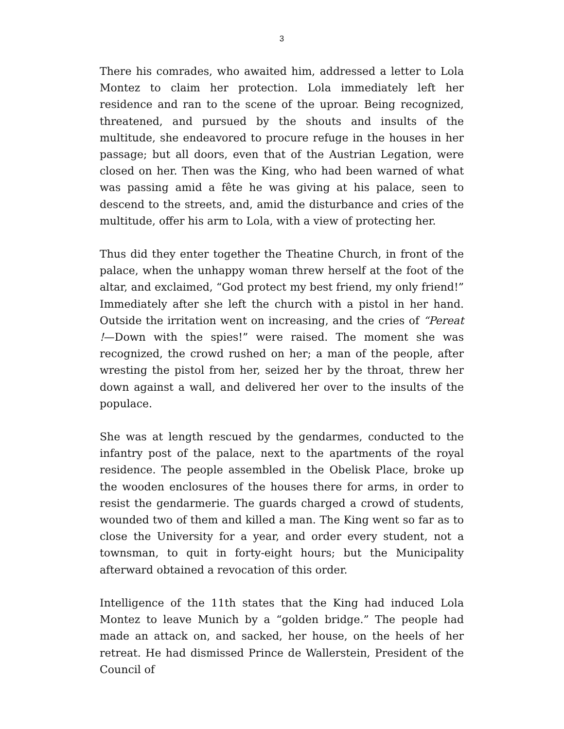3
There his comrades, who awaited him, addressed a letter to Lola Montez to claim her protection. Lola immediately left her residence and ran to the scene of the uproar. Being recognized, threatened, and pursued by the shouts and insults of the multitude, she endeavored to procure refuge in the houses in her passage; but all doors, even that of the Austrian Legation, were closed on her. Then was the King, who had been warned of what was passing amid a fête he was giving at his palace, seen to descend to the streets, and, amid the disturbance and cries of the multitude, offer his arm to Lola, with a view of protecting her.
Thus did they enter together the Theatine Church, in front of the palace, when the unhappy woman threw herself at the foot of the altar, and exclaimed, “God protect my best friend, my only friend!” Immediately after she left the church with a pistol in her hand. Outside the irritation went on increasing, and the cries of “Pereat !—Down with the spies!” were raised. The moment she was recognized, the crowd rushed on her; a man of the people, after wresting the pistol from her, seized her by the throat, threw her down against a wall, and delivered her over to the insults of the populace.
She was at length rescued by the gendarmes, conducted to the infantry post of the palace, next to the apartments of the royal residence. The people assembled in the Obelisk Place, broke up the wooden enclosures of the houses there for arms, in order to resist the gendarmerie. The guards charged a crowd of students, wounded two of them and killed a man. The King went so far as to close the University for a year, and order every student, not a townsman, to quit in forty-eight hours; but the Municipality afterward obtained a revocation of this order.
Intelligence of the 11th states that the King had induced Lola Montez to leave Munich by a “golden bridge.” The people had made an attack on, and sacked, her house, on the heels of her retreat. He had dismissed Prince de Wallerstein, President of the Council of